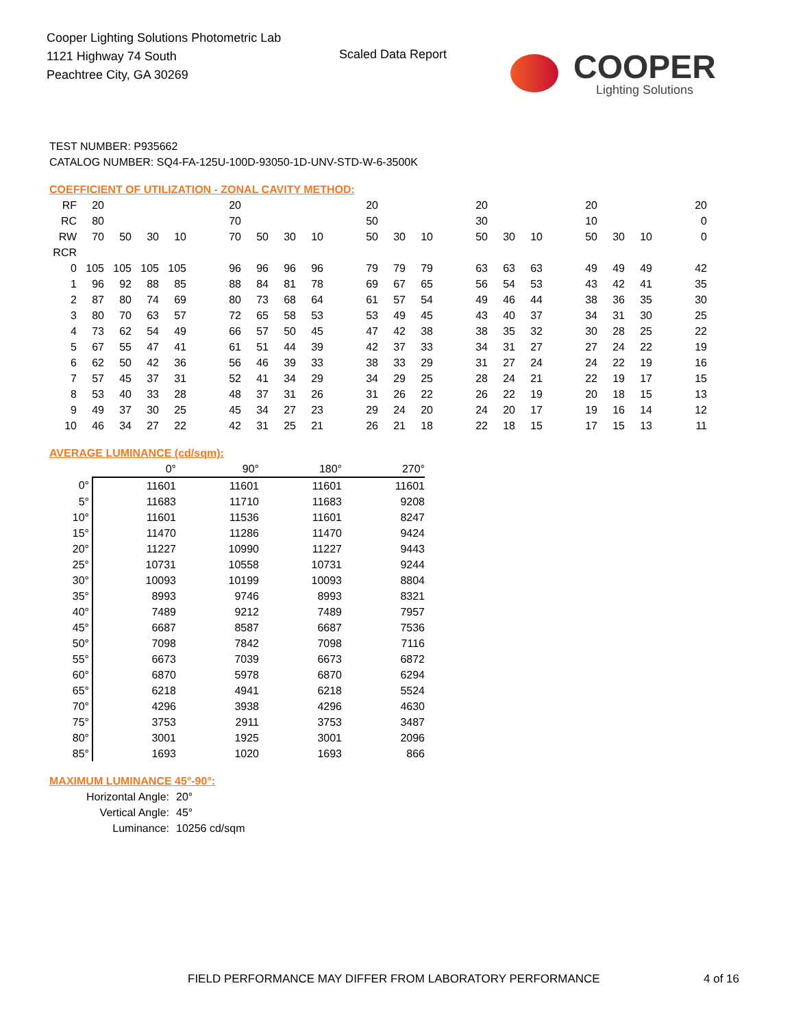Cooper Lighting Solutions Photometric Lab
1121 Highway 74 South
Peachtree City, GA 30269
Scaled Data Report
COOPER
Lighting Solutions
TEST NUMBER: P935662
CATALOG NUMBER: SQ4-FA-125U-100D-93050-1D-UNV-STD-W-6-3500K
COEFFICIENT OF UTILIZATION - ZONAL CAVITY METHOD:
| RF | 20 | | | | | 20 | | | | | 20 | | | | 20 | | | | 20 | | | | 20 |
| RC | 80 | | | | | 70 | | | | | 50 | | | | 30 | | | | 10 | | | | 0 |
| RW | 70 | 50 | 30 | 10 | | 70 | 50 | 30 | 10 | | 50 | 30 | 10 | | 50 | 30 | 10 | | 50 | 30 | 10 | | 0 |
| RCR | | | | | | | | | | | | | | | | | | | | | | | |
| 0 | 105 | 105 | 105 | 105 | | 96 | 96 | 96 | 96 | | 79 | 79 | 79 | | 63 | 63 | 63 | | 49 | 49 | 49 | | 42 |
| 1 | 96 | 92 | 88 | 85 | | 88 | 84 | 81 | 78 | | 69 | 67 | 65 | | 56 | 54 | 53 | | 43 | 42 | 41 | | 35 |
| 2 | 87 | 80 | 74 | 69 | | 80 | 73 | 68 | 64 | | 61 | 57 | 54 | | 49 | 46 | 44 | | 38 | 36 | 35 | | 30 |
| 3 | 80 | 70 | 63 | 57 | | 72 | 65 | 58 | 53 | | 53 | 49 | 45 | | 43 | 40 | 37 | | 34 | 31 | 30 | | 25 |
| 4 | 73 | 62 | 54 | 49 | | 66 | 57 | 50 | 45 | | 47 | 42 | 38 | | 38 | 35 | 32 | | 30 | 28 | 25 | | 22 |
| 5 | 67 | 55 | 47 | 41 | | 61 | 51 | 44 | 39 | | 42 | 37 | 33 | | 34 | 31 | 27 | | 27 | 24 | 22 | | 19 |
| 6 | 62 | 50 | 42 | 36 | | 56 | 46 | 39 | 33 | | 38 | 33 | 29 | | 31 | 27 | 24 | | 24 | 22 | 19 | | 16 |
| 7 | 57 | 45 | 37 | 31 | | 52 | 41 | 34 | 29 | | 34 | 29 | 25 | | 28 | 24 | 21 | | 22 | 19 | 17 | | 15 |
| 8 | 53 | 40 | 33 | 28 | | 48 | 37 | 31 | 26 | | 31 | 26 | 22 | | 26 | 22 | 19 | | 20 | 18 | 15 | | 13 |
| 9 | 49 | 37 | 30 | 25 | | 45 | 34 | 27 | 23 | | 29 | 24 | 20 | | 24 | 20 | 17 | | 19 | 16 | 14 | | 12 |
| 10 | 46 | 34 | 27 | 22 | | 42 | 31 | 25 | 21 | | 26 | 21 | 18 | | 22 | 18 | 15 | | 17 | 15 | 13 | | 11 |
AVERAGE LUMINANCE (cd/sqm):
| | 0° | 90° | 180° | 270° |
| 0° | 11601 | 11601 | 11601 | 11601 |
| 5° | 11683 | 11710 | 11683 | 9208 |
| 10° | 11601 | 11536 | 11601 | 8247 |
| 15° | 11470 | 11286 | 11470 | 9424 |
| 20° | 11227 | 10990 | 11227 | 9443 |
| 25° | 10731 | 10558 | 10731 | 9244 |
| 30° | 10093 | 10199 | 10093 | 8804 |
| 35° | 8993 | 9746 | 8993 | 8321 |
| 40° | 7489 | 9212 | 7489 | 7957 |
| 45° | 6687 | 8587 | 6687 | 7536 |
| 50° | 7098 | 7842 | 7098 | 7116 |
| 55° | 6673 | 7039 | 6673 | 6872 |
| 60° | 6870 | 5978 | 6870 | 6294 |
| 65° | 6218 | 4941 | 6218 | 5524 |
| 70° | 4296 | 3938 | 4296 | 4630 |
| 75° | 3753 | 2911 | 3753 | 3487 |
| 80° | 3001 | 1925 | 3001 | 2096 |
| 85° | 1693 | 1020 | 1693 | 866 |
MAXIMUM LUMINANCE 45°-90°:
Horizontal Angle: 20°
Vertical Angle: 45°
Luminance: 10256 cd/sqm
FIELD PERFORMANCE MAY DIFFER FROM LABORATORY PERFORMANCE
4 of 16